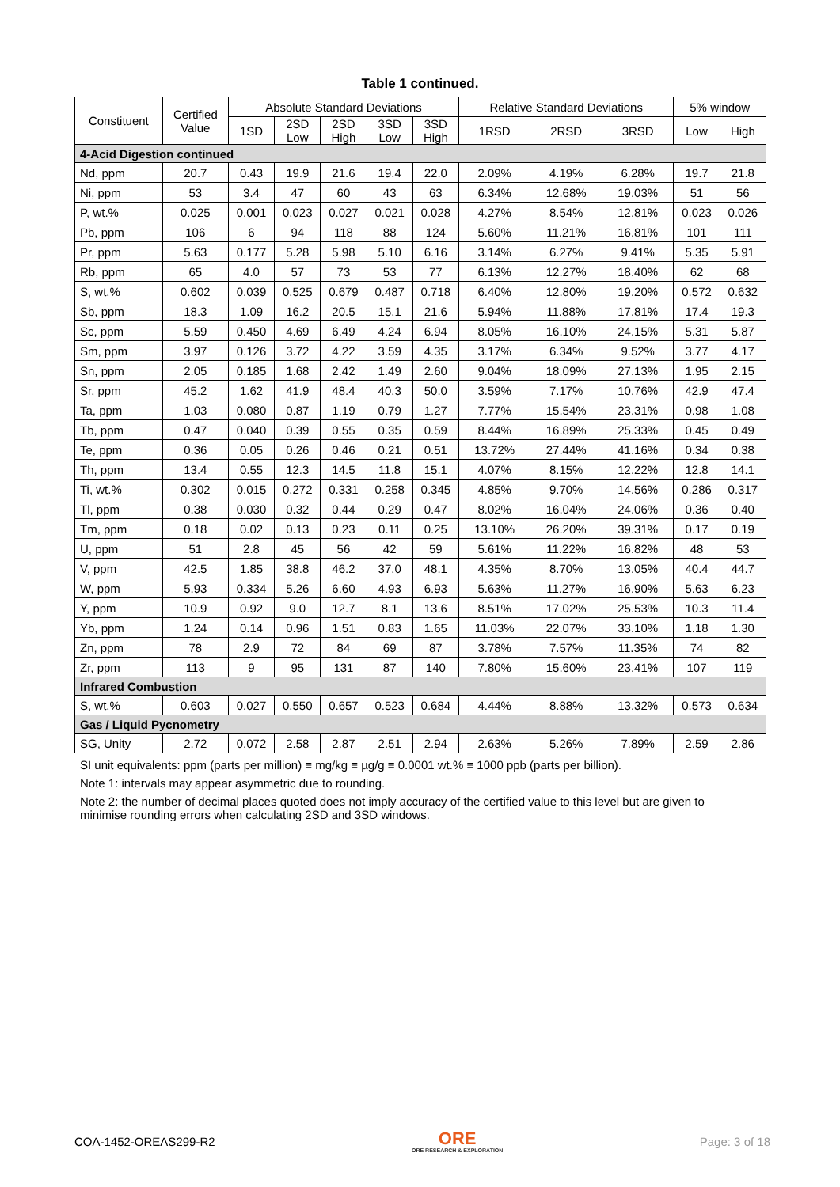Table 1 continued.
| Constituent | Certified Value | Absolute Standard Deviations | | | | | Relative Standard Deviations | | | 5% window | |
| --- | --- | --- | --- | --- | --- | --- | --- | --- | --- | --- | --- |
| | | 1SD | 2SD Low | 2SD High | 3SD Low | 3SD High | 1RSD | 2RSD | 3RSD | Low | High |
| 4-Acid Digestion continued | | | | | | | | | | | |
| Nd, ppm | 20.7 | 0.43 | 19.9 | 21.6 | 19.4 | 22.0 | 2.09% | 4.19% | 6.28% | 19.7 | 21.8 |
| Ni, ppm | 53 | 3.4 | 47 | 60 | 43 | 63 | 6.34% | 12.68% | 19.03% | 51 | 56 |
| P, wt.% | 0.025 | 0.001 | 0.023 | 0.027 | 0.021 | 0.028 | 4.27% | 8.54% | 12.81% | 0.023 | 0.026 |
| Pb, ppm | 106 | 6 | 94 | 118 | 88 | 124 | 5.60% | 11.21% | 16.81% | 101 | 111 |
| Pr, ppm | 5.63 | 0.177 | 5.28 | 5.98 | 5.10 | 6.16 | 3.14% | 6.27% | 9.41% | 5.35 | 5.91 |
| Rb, ppm | 65 | 4.0 | 57 | 73 | 53 | 77 | 6.13% | 12.27% | 18.40% | 62 | 68 |
| S, wt.% | 0.602 | 0.039 | 0.525 | 0.679 | 0.487 | 0.718 | 6.40% | 12.80% | 19.20% | 0.572 | 0.632 |
| Sb, ppm | 18.3 | 1.09 | 16.2 | 20.5 | 15.1 | 21.6 | 5.94% | 11.88% | 17.81% | 17.4 | 19.3 |
| Sc, ppm | 5.59 | 0.450 | 4.69 | 6.49 | 4.24 | 6.94 | 8.05% | 16.10% | 24.15% | 5.31 | 5.87 |
| Sm, ppm | 3.97 | 0.126 | 3.72 | 4.22 | 3.59 | 4.35 | 3.17% | 6.34% | 9.52% | 3.77 | 4.17 |
| Sn, ppm | 2.05 | 0.185 | 1.68 | 2.42 | 1.49 | 2.60 | 9.04% | 18.09% | 27.13% | 1.95 | 2.15 |
| Sr, ppm | 45.2 | 1.62 | 41.9 | 48.4 | 40.3 | 50.0 | 3.59% | 7.17% | 10.76% | 42.9 | 47.4 |
| Ta, ppm | 1.03 | 0.080 | 0.87 | 1.19 | 0.79 | 1.27 | 7.77% | 15.54% | 23.31% | 0.98 | 1.08 |
| Tb, ppm | 0.47 | 0.040 | 0.39 | 0.55 | 0.35 | 0.59 | 8.44% | 16.89% | 25.33% | 0.45 | 0.49 |
| Te, ppm | 0.36 | 0.05 | 0.26 | 0.46 | 0.21 | 0.51 | 13.72% | 27.44% | 41.16% | 0.34 | 0.38 |
| Th, ppm | 13.4 | 0.55 | 12.3 | 14.5 | 11.8 | 15.1 | 4.07% | 8.15% | 12.22% | 12.8 | 14.1 |
| Ti, wt.% | 0.302 | 0.015 | 0.272 | 0.331 | 0.258 | 0.345 | 4.85% | 9.70% | 14.56% | 0.286 | 0.317 |
| Tl, ppm | 0.38 | 0.030 | 0.32 | 0.44 | 0.29 | 0.47 | 8.02% | 16.04% | 24.06% | 0.36 | 0.40 |
| Tm, ppm | 0.18 | 0.02 | 0.13 | 0.23 | 0.11 | 0.25 | 13.10% | 26.20% | 39.31% | 0.17 | 0.19 |
| U, ppm | 51 | 2.8 | 45 | 56 | 42 | 59 | 5.61% | 11.22% | 16.82% | 48 | 53 |
| V, ppm | 42.5 | 1.85 | 38.8 | 46.2 | 37.0 | 48.1 | 4.35% | 8.70% | 13.05% | 40.4 | 44.7 |
| W, ppm | 5.93 | 0.334 | 5.26 | 6.60 | 4.93 | 6.93 | 5.63% | 11.27% | 16.90% | 5.63 | 6.23 |
| Y, ppm | 10.9 | 0.92 | 9.0 | 12.7 | 8.1 | 13.6 | 8.51% | 17.02% | 25.53% | 10.3 | 11.4 |
| Yb, ppm | 1.24 | 0.14 | 0.96 | 1.51 | 0.83 | 1.65 | 11.03% | 22.07% | 33.10% | 1.18 | 1.30 |
| Zn, ppm | 78 | 2.9 | 72 | 84 | 69 | 87 | 3.78% | 7.57% | 11.35% | 74 | 82 |
| Zr, ppm | 113 | 9 | 95 | 131 | 87 | 140 | 7.80% | 15.60% | 23.41% | 107 | 119 |
| Infrared Combustion | | | | | | | | | | | |
| S, wt.% | 0.603 | 0.027 | 0.550 | 0.657 | 0.523 | 0.684 | 4.44% | 8.88% | 13.32% | 0.573 | 0.634 |
| Gas / Liquid Pycnometry | | | | | | | | | | | |
| SG, Unity | 2.72 | 0.072 | 2.58 | 2.87 | 2.51 | 2.94 | 2.63% | 5.26% | 7.89% | 2.59 | 2.86 |
SI unit equivalents: ppm (parts per million) ≡ mg/kg ≡ µg/g ≡ 0.0001 wt.% ≡ 1000 ppb (parts per billion).
Note 1: intervals may appear asymmetric due to rounding.
Note 2: the number of decimal places quoted does not imply accuracy of the certified value to this level but are given to minimise rounding errors when calculating 2SD and 3SD windows.
COA-1452-OREAS299-R2
ORE
ORE RESEARCH & EXPLORATION
Page: 3 of 18